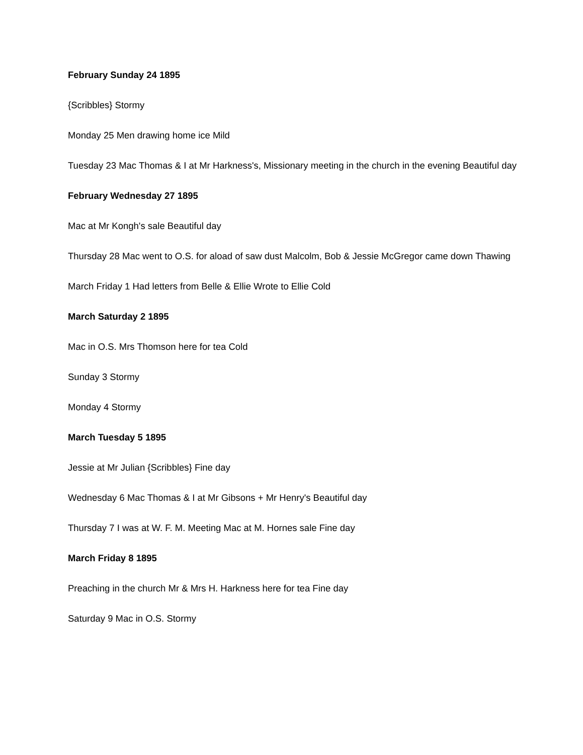February Sunday 24 1895
{Scribbles} Stormy
Monday 25 Men drawing home ice Mild
Tuesday 23 Mac Thomas & I at Mr Harkness's, Missionary meeting in the church in the evening Beautiful day
February Wednesday 27 1895
Mac at Mr Kongh's sale Beautiful day
Thursday 28 Mac went to O.S. for aload of saw dust Malcolm, Bob & Jessie McGregor came down Thawing
March Friday 1 Had letters from Belle & Ellie Wrote to Ellie Cold
March Saturday 2 1895
Mac in O.S. Mrs Thomson here for tea Cold
Sunday 3 Stormy
Monday 4 Stormy
March Tuesday 5 1895
Jessie at Mr Julian {Scribbles} Fine day
Wednesday 6 Mac Thomas & I at Mr Gibsons + Mr Henry's Beautiful day
Thursday 7 I was at W. F. M. Meeting Mac at M. Hornes sale Fine day
March Friday 8 1895
Preaching in the church Mr & Mrs H. Harkness here for tea Fine day
Saturday 9 Mac in O.S. Stormy